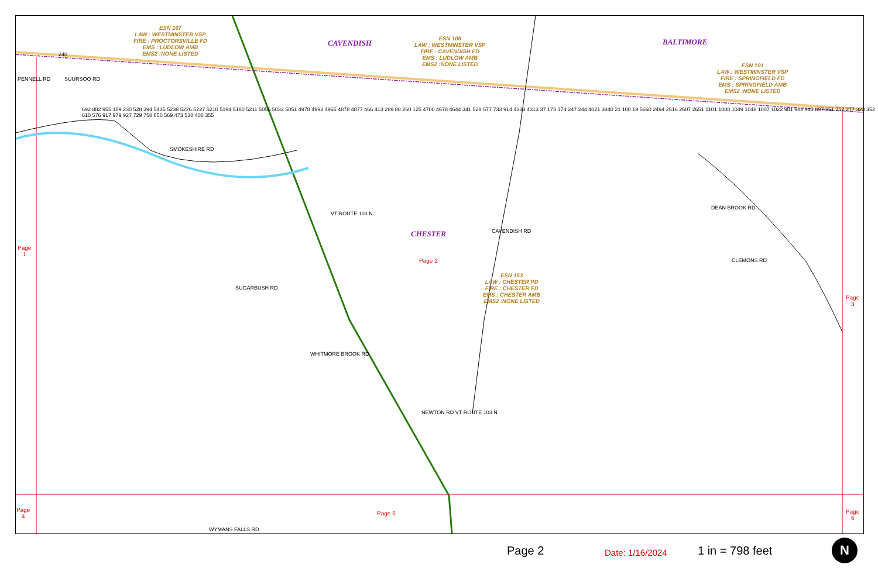ESN 107
LAW : WESTMINSTER VSP
FIRE : PROCTORSVILLE FD
EMS : LUDLOW AMB
EMS2 :NONE LISTED
ESN 108
LAW : WESTMINSTER VSP
FIRE : CAVENDISH FD
EMS : LUDLOW AMB
EMS2 :NONE LISTED
ESN 101
LAW : WESTMINSTER VSP
FIRE : SPRINGFIELD FD
EMS : SPRINGFIELD AMB
EMS2 :NONE LISTED
ESN 153
LAW : CHESTER PD
FIRE : CHESTER FD
EMS : CHESTER AMB
EMS2 :NONE LISTED
CAVENDISH BALTIMORE
CHESTER
Page 2
Page
1
Page
3
Page
4
Page 5
Page
6
SMOKESHIRE RD
SUGARBUSH RD
WYMANS FALLS RD
DEAN BROOK RD
VT ROUTE 103 N
240
SUURSOO RD
PENNELL RD
CAVENDISH RD
WHITMORE BROOK RD
NEWTON RD VT ROUTE 103 N
CLEMONS RD
692 882 955 159 230 528 394 5435 5238 5226 5227 5210 5194 5180 5211 5056 5032 5051 4978 4993 4965 4878 4877 466 413 289 88 260 125 4700 4678 4644 341 528 577 733 914 4333 4313 37 173 174 247 244 4021 3840 21 100 19 5660 2494 2516 2607 2651 1101 1088 1049 1048 1007 1022 981 988 945 897 851 752 277 323 352 610 576 917 979 927 729 758 650 569 473 538 406 355
Page 2 Date: 1/16/2024 1 in = 798 feet N